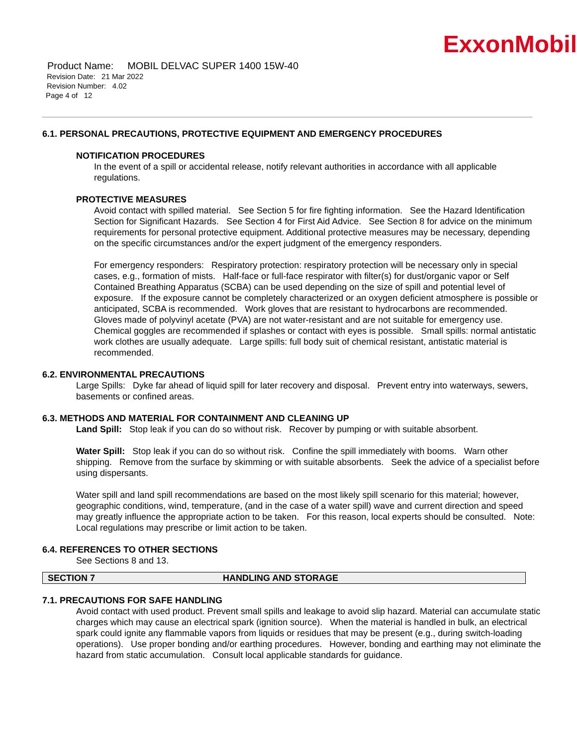ExxonMobil
Product Name: MOBIL DELVAC SUPER 1400 15W-40
Revision Date: 21 Mar 2022
Revision Number: 4.02
Page 4 of 12
6.1. PERSONAL PRECAUTIONS, PROTECTIVE EQUIPMENT AND EMERGENCY PROCEDURES
NOTIFICATION PROCEDURES
In the event of a spill or accidental release, notify relevant authorities in accordance with all applicable regulations.
PROTECTIVE MEASURES
Avoid contact with spilled material. See Section 5 for fire fighting information. See the Hazard Identification Section for Significant Hazards. See Section 4 for First Aid Advice. See Section 8 for advice on the minimum requirements for personal protective equipment. Additional protective measures may be necessary, depending on the specific circumstances and/or the expert judgment of the emergency responders.
For emergency responders: Respiratory protection: respiratory protection will be necessary only in special cases, e.g., formation of mists. Half-face or full-face respirator with filter(s) for dust/organic vapor or Self Contained Breathing Apparatus (SCBA) can be used depending on the size of spill and potential level of exposure. If the exposure cannot be completely characterized or an oxygen deficient atmosphere is possible or anticipated, SCBA is recommended. Work gloves that are resistant to hydrocarbons are recommended. Gloves made of polyvinyl acetate (PVA) are not water-resistant and are not suitable for emergency use. Chemical goggles are recommended if splashes or contact with eyes is possible. Small spills: normal antistatic work clothes are usually adequate. Large spills: full body suit of chemical resistant, antistatic material is recommended.
6.2. ENVIRONMENTAL PRECAUTIONS
Large Spills: Dyke far ahead of liquid spill for later recovery and disposal. Prevent entry into waterways, sewers, basements or confined areas.
6.3. METHODS AND MATERIAL FOR CONTAINMENT AND CLEANING UP
Land Spill: Stop leak if you can do so without risk. Recover by pumping or with suitable absorbent.
Water Spill: Stop leak if you can do so without risk. Confine the spill immediately with booms. Warn other shipping. Remove from the surface by skimming or with suitable absorbents. Seek the advice of a specialist before using dispersants.
Water spill and land spill recommendations are based on the most likely spill scenario for this material; however, geographic conditions, wind, temperature, (and in the case of a water spill) wave and current direction and speed may greatly influence the appropriate action to be taken. For this reason, local experts should be consulted. Note: Local regulations may prescribe or limit action to be taken.
6.4. REFERENCES TO OTHER SECTIONS
See Sections 8 and 13.
SECTION 7 HANDLING AND STORAGE
7.1. PRECAUTIONS FOR SAFE HANDLING
Avoid contact with used product. Prevent small spills and leakage to avoid slip hazard. Material can accumulate static charges which may cause an electrical spark (ignition source). When the material is handled in bulk, an electrical spark could ignite any flammable vapors from liquids or residues that may be present (e.g., during switch-loading operations). Use proper bonding and/or earthing procedures. However, bonding and earthing may not eliminate the hazard from static accumulation. Consult local applicable standards for guidance.